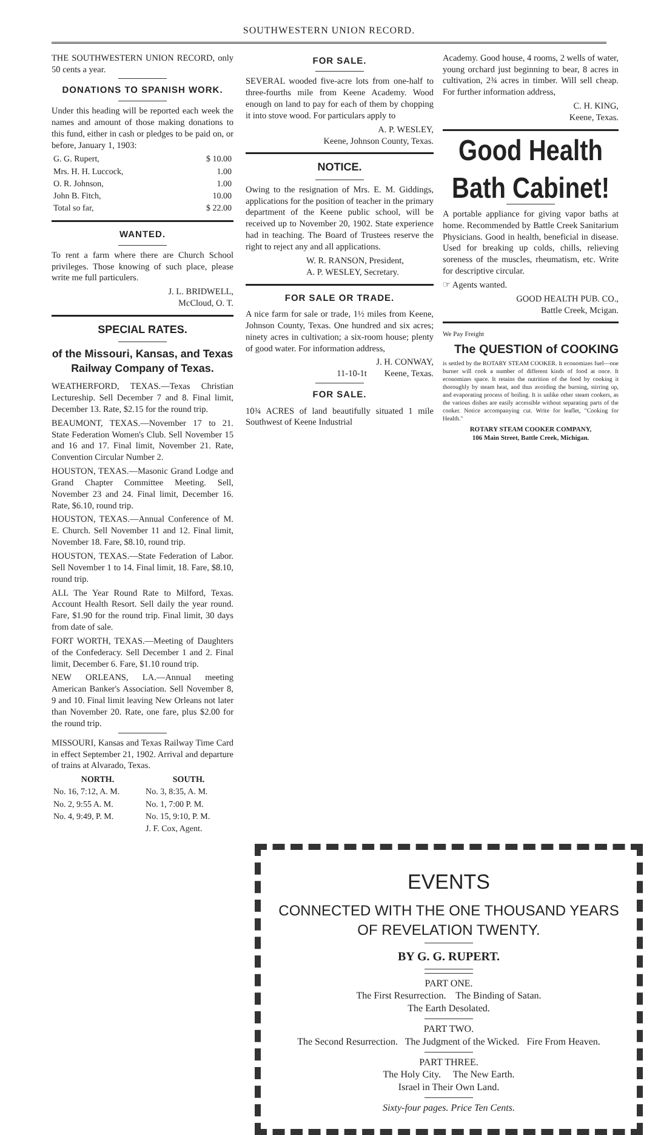SOUTHWESTERN UNION RECORD.
THE SOUTHWESTERN UNION RECORD, only 50 cents a year.
DONATIONS TO SPANISH WORK.
Under this heading will be reported each week the names and amount of those making donations to this fund, either in cash or pledges to be paid on, or before, January 1, 1903:
| G. G. Rupert, | $ 10.00 |
| Mrs. H. H. Luccock, | 1.00 |
| O. R. Johnson, | 1.00 |
| John B. Fitch, | 10.00 |
| Total so far, | $ 22.00 |
WANTED.
To rent a farm where there are Church School privileges. Those knowing of such place, please write me full particulers.
J. L. BRIDWELL,
McCloud, O. T.
SPECIAL RATES.
of the Missouri, Kansas, and Texas Railway Company of Texas.
WEATHERFORD, TEXAS.—Texas Christian Lectureship. Sell December 7 and 8. Final limit, December 13. Rate, $2.15 for the round trip.
BEAUMONT, TEXAS.—November 17 to 21. State Federation Women's Club. Sell November 15 and 16 and 17. Final limit, November 21. Rate, Convention Circular Number 2.
HOUSTON, TEXAS.—Masonic Grand Lodge and Grand Chapter Committee Meeting. Sell, November 23 and 24. Final limit, December 16. Rate, $6.10, round trip.
HOUSTON, TEXAS.—Annual Conference of M. E. Church. Sell November 11 and 12. Final limit, November 18. Fare, $8.10, round trip.
HOUSTON, TEXAS.—State Federation of Labor. Sell November 1 to 14. Final limit, 18. Fare, $8.10, round trip.
ALL The Year Round Rate to Milford, Texas. Account Health Resort. Sell daily the year round. Fare, $1.90 for the round trip. Final limit, 30 days from date of sale.
FORT WORTH, TEXAS.—Meeting of Daughters of the Confederacy. Sell December 1 and 2. Final limit, December 6. Fare, $1.10 round trip.
NEW ORLEANS, LA.—Annual meeting American Banker's Association. Sell November 8, 9 and 10. Final limit leaving New Orleans not later than November 20. Rate, one fare, plus $2.00 for the round trip.
MISSOURI, Kansas and Texas Railway Time Card in effect September 21, 1902. Arrival and departure of trains at Alvarado, Texas.
| NORTH. | SOUTH. |
| --- | --- |
| No. 16, 7:12, A. M. | No. 3, 8:35, A. M. |
| No. 2, 9:55 A. M. | No. 1, 7:00 P. M. |
| No. 4, 9:49, P. M. | No. 15, 9:10, P. M. |
| | J. F. Cox, Agent. |
FOR SALE.
SEVERAL wooded five-acre lots from one-half to three-fourths mile from Keene Academy. Wood enough on land to pay for each of them by chopping it into stove wood. For particulars apply to
A. P. WESLEY,
Keene, Johnson County, Texas.
NOTICE.
Owing to the resignation of Mrs. E. M. Giddings, applications for the position of teacher in the primary department of the Keene public school, will be received up to November 20, 1902. State experience had in teaching. The Board of Trustees reserve the right to reject any and all applications.
W. R. RANSON, President,
A. P. WESLEY, Secretary.
FOR SALE OR TRADE.
A nice farm for sale or trade, 1½ miles from Keene, Johnson County, Texas. One hundred and six acres; ninety acres in cultivation; a six-room house; plenty of good water. For information address,
J. H. CONWAY,
11-10-1t Keene, Texas.
FOR SALE.
10¾ ACRES of land beautifully situated 1 mile Southwest of Keene Industrial
Academy. Good house, 4 rooms, 2 wells of water, young orchard just beginning to bear, 8 acres in cultivation, 2¾ acres in timber. Will sell cheap. For further information address,
C. H. KING,
Keene, Texas.
Good Health Bath Cabinet!
A portable appliance for giving vapor baths at home. Recommended by Battle Creek Sanitarium Physicians. Good in health, beneficial in disease. Used for breaking up colds, chills, relieving soreness of the muscles, rheumatism, etc. Write for descriptive circular.
☞ Agents wanted.
GOOD HEALTH PUB. CO.,
Battle Creek, Mcigan.
We Pay Freight
The QUESTION of COOKING
is settled by the ROTARY STEAM COOKER. It economizes fuel—one burner will cook a number of different kinds of food at once. It economizes space. It retains the nutrition of the food by cooking it thoroughly by steam heat, and thus avoiding the burning, stirring up, and evaporating process of boiling. It is unlike other steam cookers, as the various dishes are easily accessible without separating parts of the cooker. Notice accompanying cut. Write for leaflet, "Cooking for Health."
ROTARY STEAM COOKER COMPANY,
106 Main Street, Battle Creek, Michigan.
EVENTS
CONNECTED WITH THE ONE THOUSAND YEARS OF REVELATION TWENTY.
BY G. G. RUPERT.
PART ONE.
The First Resurrection. The Binding of Satan.
The Earth Desolated.
PART TWO.
The Second Resurrection. The Judgment of the Wicked. Fire From Heaven.
PART THREE.
The Holy City. The New Earth.
Israel in Their Own Land.
Sixty-four pages. Price Ten Cents.